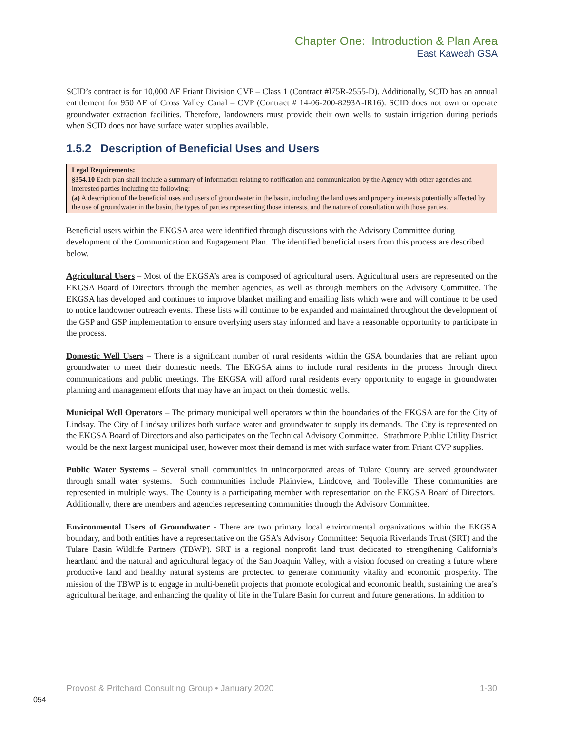Chapter One: Introduction & Plan Area
East Kaweah GSA
SCID’s contract is for 10,000 AF Friant Division CVP – Class 1 (Contract #I75R-2555-D). Additionally, SCID has an annual entitlement for 950 AF of Cross Valley Canal – CVP (Contract # 14-06-200-8293A-IR16). SCID does not own or operate groundwater extraction facilities. Therefore, landowners must provide their own wells to sustain irrigation during periods when SCID does not have surface water supplies available.
1.5.2 Description of Beneficial Uses and Users
Legal Requirements:
§354.10 Each plan shall include a summary of information relating to notification and communication by the Agency with other agencies and interested parties including the following:
(a) A description of the beneficial uses and users of groundwater in the basin, including the land uses and property interests potentially affected by the use of groundwater in the basin, the types of parties representing those interests, and the nature of consultation with those parties.
Beneficial users within the EKGSA area were identified through discussions with the Advisory Committee during development of the Communication and Engagement Plan. The identified beneficial users from this process are described below.
Agricultural Users – Most of the EKGSA’s area is composed of agricultural users. Agricultural users are represented on the EKGSA Board of Directors through the member agencies, as well as through members on the Advisory Committee. The EKGSA has developed and continues to improve blanket mailing and emailing lists which were and will continue to be used to notice landowner outreach events. These lists will continue to be expanded and maintained throughout the development of the GSP and GSP implementation to ensure overlying users stay informed and have a reasonable opportunity to participate in the process.
Domestic Well Users – There is a significant number of rural residents within the GSA boundaries that are reliant upon groundwater to meet their domestic needs. The EKGSA aims to include rural residents in the process through direct communications and public meetings. The EKGSA will afford rural residents every opportunity to engage in groundwater planning and management efforts that may have an impact on their domestic wells.
Municipal Well Operators – The primary municipal well operators within the boundaries of the EKGSA are for the City of Lindsay. The City of Lindsay utilizes both surface water and groundwater to supply its demands. The City is represented on the EKGSA Board of Directors and also participates on the Technical Advisory Committee. Strathmore Public Utility District would be the next largest municipal user, however most their demand is met with surface water from Friant CVP supplies.
Public Water Systems – Several small communities in unincorporated areas of Tulare County are served groundwater through small water systems. Such communities include Plainview, Lindcove, and Tooleville. These communities are represented in multiple ways. The County is a participating member with representation on the EKGSA Board of Directors. Additionally, there are members and agencies representing communities through the Advisory Committee.
Environmental Users of Groundwater - There are two primary local environmental organizations within the EKGSA boundary, and both entities have a representative on the GSA’s Advisory Committee: Sequoia Riverlands Trust (SRT) and the Tulare Basin Wildlife Partners (TBWP). SRT is a regional nonprofit land trust dedicated to strengthening California’s heartland and the natural and agricultural legacy of the San Joaquin Valley, with a vision focused on creating a future where productive land and healthy natural systems are protected to generate community vitality and economic prosperity. The mission of the TBWP is to engage in multi-benefit projects that promote ecological and economic health, sustaining the area’s agricultural heritage, and enhancing the quality of life in the Tulare Basin for current and future generations. In addition to
Provost & Pritchard Consulting Group • January 2020 1-30
054